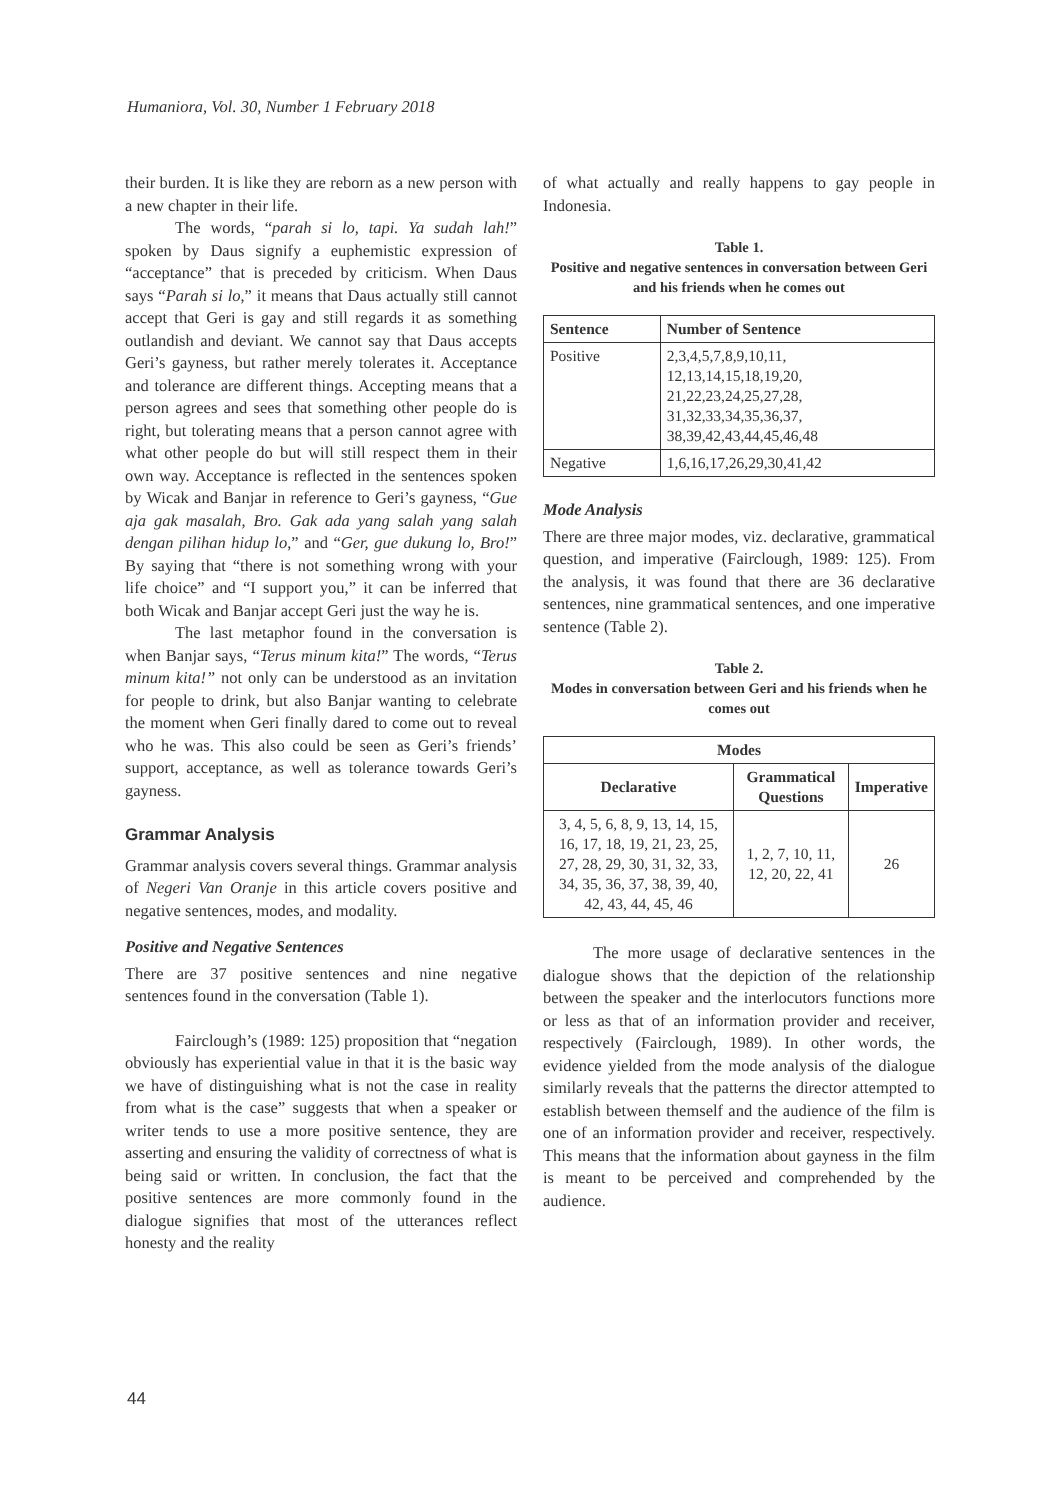Humaniora, Vol. 30, Number 1 February 2018
their burden. It is like they are reborn as a new person with a new chapter in their life.
The words, “parah si lo, tapi. Ya sudah lah!” spoken by Daus signify a euphemistic expression of “acceptance” that is preceded by criticism. When Daus says “Parah si lo,” it means that Daus actually still cannot accept that Geri is gay and still regards it as something outlandish and deviant. We cannot say that Daus accepts Geri’s gayness, but rather merely tolerates it. Acceptance and tolerance are different things. Accepting means that a person agrees and sees that something other people do is right, but tolerating means that a person cannot agree with what other people do but will still respect them in their own way. Acceptance is reflected in the sentences spoken by Wicak and Banjar in reference to Geri’s gayness, “Gue aja gak masalah, Bro. Gak ada yang salah yang salah dengan pilihan hidup lo,” and “Ger, gue dukung lo, Bro!” By saying that “there is not something wrong with your life choice” and “I support you,” it can be inferred that both Wicak and Banjar accept Geri just the way he is.
The last metaphor found in the conversation is when Banjar says, “Terus minum kita!” The words, “Terus minum kita!” not only can be understood as an invitation for people to drink, but also Banjar wanting to celebrate the moment when Geri finally dared to come out to reveal who he was. This also could be seen as Geri’s friends’ support, acceptance, as well as tolerance towards Geri’s gayness.
Grammar Analysis
Grammar analysis covers several things. Grammar analysis of Negeri Van Oranje in this article covers positive and negative sentences, modes, and modality.
Positive and Negative Sentences
There are 37 positive sentences and nine negative sentences found in the conversation (Table 1).
Fairclough’s (1989: 125) proposition that “negation obviously has experiential value in that it is the basic way we have of distinguishing what is not the case in reality from what is the case” suggests that when a speaker or writer tends to use a more positive sentence, they are asserting and ensuring the validity of correctness of what is being said or written. In conclusion, the fact that the positive sentences are more commonly found in the dialogue signifies that most of the utterances reflect honesty and the reality
of what actually and really happens to gay people in Indonesia.
Table 1.
Positive and negative sentences in conversation between Geri and his friends when he comes out
| Sentence | Number of Sentence |
| --- | --- |
| Positive | 2,3,4,5,7,8,9,10,11, 12,13,14,15,18,19,20, 21,22,23,24,25,27,28, 31,32,33,34,35,36,37, 38,39,42,43,44,45,46,48 |
| Negative | 1,6,16,17,26,29,30,41,42 |
Mode Analysis
There are three major modes, viz. declarative, grammatical question, and imperative (Fairclough, 1989: 125). From the analysis, it was found that there are 36 declarative sentences, nine grammatical sentences, and one imperative sentence (Table 2).
Table 2.
Modes in conversation between Geri and his friends when he comes out
| Modes | | |
| --- | --- | --- |
| Declarative | Grammatical Questions | Imperative |
| 3, 4, 5, 6, 8, 9, 13, 14, 15, 16, 17, 18, 19, 21, 23, 25, 27, 28, 29, 30, 31, 32, 33, 34, 35, 36, 37, 38, 39, 40, 42, 43, 44, 45, 46 | 1, 2, 7, 10, 11, 12, 20, 22, 41 | 26 |
The more usage of declarative sentences in the dialogue shows that the depiction of the relationship between the speaker and the interlocutors functions more or less as that of an information provider and receiver, respectively (Fairclough, 1989). In other words, the evidence yielded from the mode analysis of the dialogue similarly reveals that the patterns the director attempted to establish between themself and the audience of the film is one of an information provider and receiver, respectively. This means that the information about gayness in the film is meant to be perceived and comprehended by the audience.
44